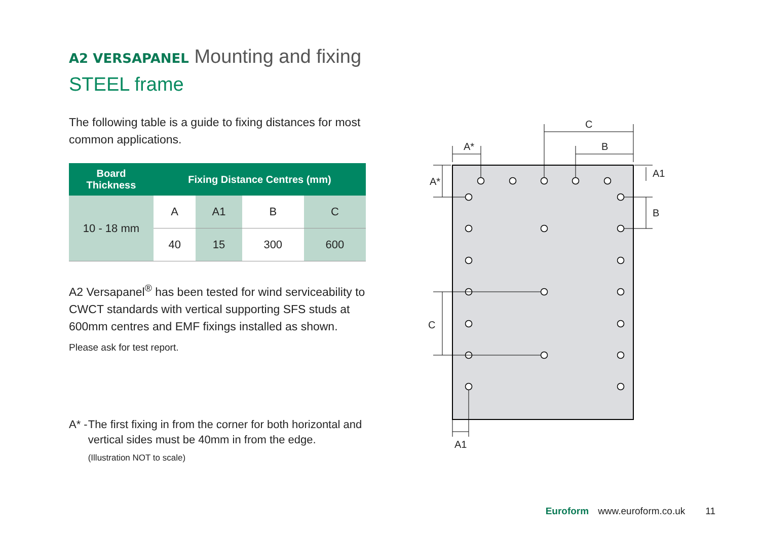A2 VERSAPANEL Mounting and fixing
STEEL frame
The following table is a guide to fixing distances for most common applications.
| Board Thickness | Fixing Distance Centres (mm) | | | |
| --- | --- | --- | --- | --- |
| 10 - 18 mm | A | A1 | B | C |
| | 40 | 15 | 300 | 600 |
A2 Versapanel<sup>®</sup> has been tested for wind serviceability to CWCT standards with vertical supporting SFS studs at 600mm centres and EMF fixings installed as shown.
Please ask for test report.
A* - The first fixing in from the corner for both horizontal and vertical sides must be 40mm in from the edge.
(Illustration NOT to scale)
C
B
A*
A*
C
A1
B
A1
Euroform www.euroform.co.uk 11